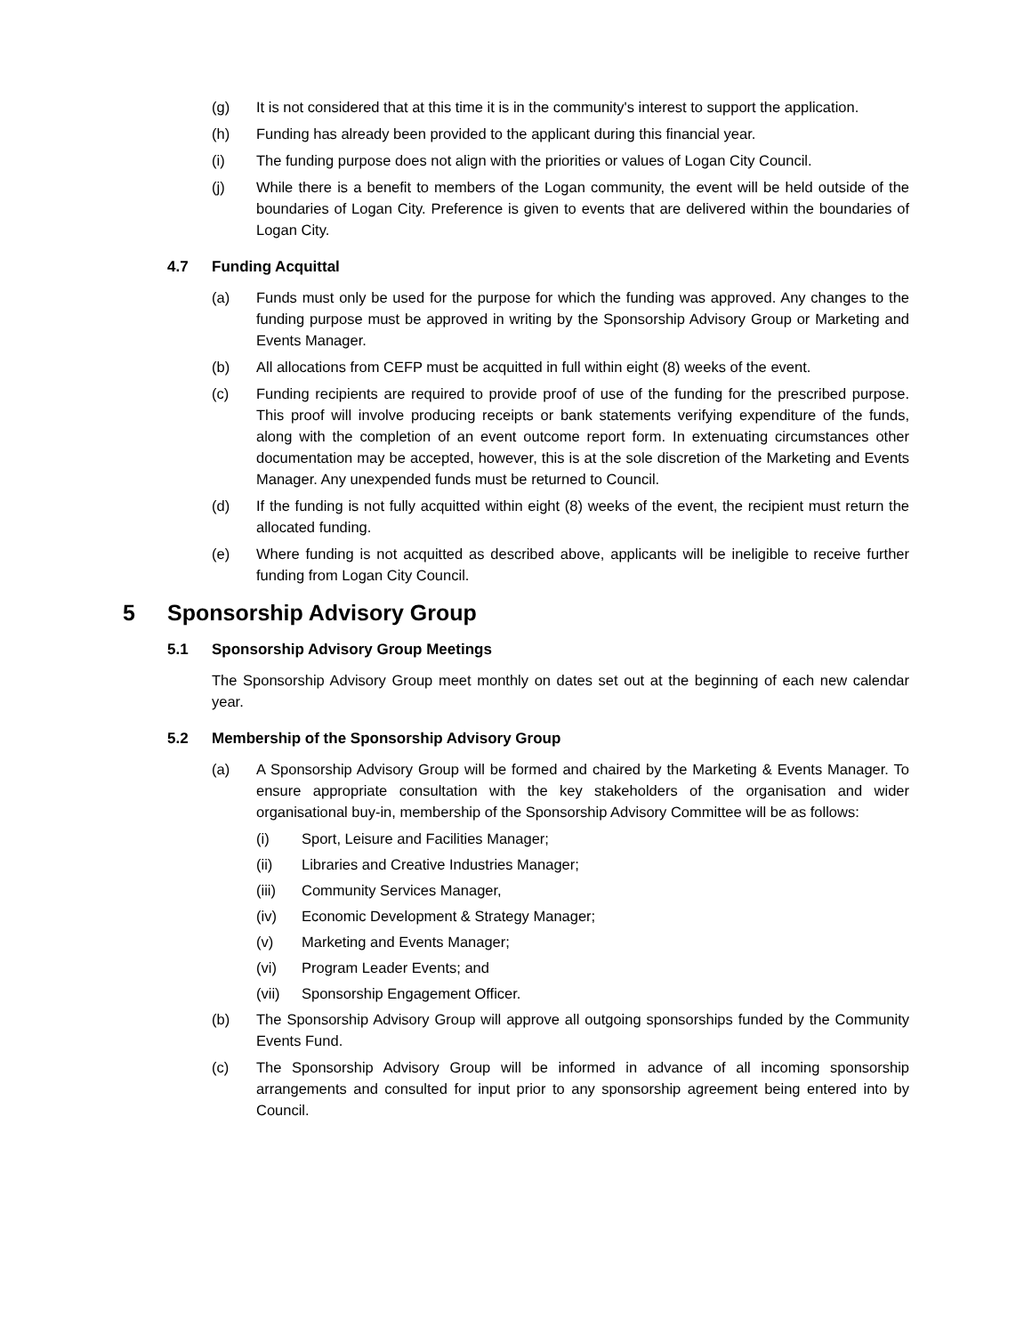(g) It is not considered that at this time it is in the community's interest to support the application.
(h) Funding has already been provided to the applicant during this financial year.
(i) The funding purpose does not align with the priorities or values of Logan City Council.
(j) While there is a benefit to members of the Logan community, the event will be held outside of the boundaries of Logan City. Preference is given to events that are delivered within the boundaries of Logan City.
4.7 Funding Acquittal
(a) Funds must only be used for the purpose for which the funding was approved. Any changes to the funding purpose must be approved in writing by the Sponsorship Advisory Group or Marketing and Events Manager.
(b) All allocations from CEFP must be acquitted in full within eight (8) weeks of the event.
(c) Funding recipients are required to provide proof of use of the funding for the prescribed purpose. This proof will involve producing receipts or bank statements verifying expenditure of the funds, along with the completion of an event outcome report form. In extenuating circumstances other documentation may be accepted, however, this is at the sole discretion of the Marketing and Events Manager. Any unexpended funds must be returned to Council.
(d) If the funding is not fully acquitted within eight (8) weeks of the event, the recipient must return the allocated funding.
(e) Where funding is not acquitted as described above, applicants will be ineligible to receive further funding from Logan City Council.
5 Sponsorship Advisory Group
5.1 Sponsorship Advisory Group Meetings
The Sponsorship Advisory Group meet monthly on dates set out at the beginning of each new calendar year.
5.2 Membership of the Sponsorship Advisory Group
(a) A Sponsorship Advisory Group will be formed and chaired by the Marketing & Events Manager. To ensure appropriate consultation with the key stakeholders of the organisation and wider organisational buy-in, membership of the Sponsorship Advisory Committee will be as follows:
(i) Sport, Leisure and Facilities Manager;
(ii) Libraries and Creative Industries Manager;
(iii) Community Services Manager,
(iv) Economic Development & Strategy Manager;
(v) Marketing and Events Manager;
(vi) Program Leader Events; and
(vii) Sponsorship Engagement Officer.
(b) The Sponsorship Advisory Group will approve all outgoing sponsorships funded by the Community Events Fund.
(c) The Sponsorship Advisory Group will be informed in advance of all incoming sponsorship arrangements and consulted for input prior to any sponsorship agreement being entered into by Council.